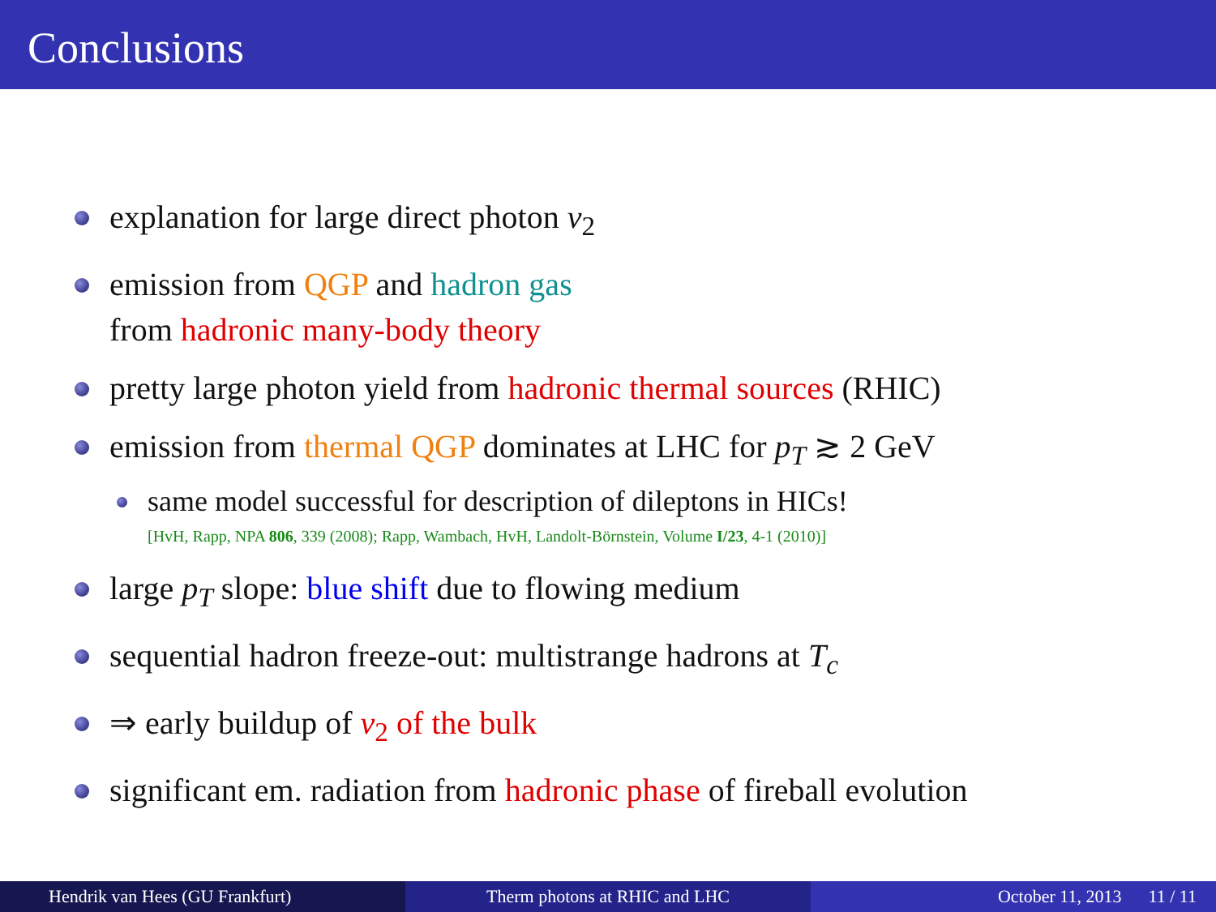Conclusions
explanation for large direct photon v<sub>2</sub>
emission from QGP and hadron gas
from hadronic many-body theory
pretty large photon yield from hadronic thermal sources (RHIC)
emission from thermal QGP dominates at LHC for p<sub>T</sub> ≳ 2 GeV
same model successful for description of dileptons in HICs!
[HvH, Rapp, NPA 806, 339 (2008); Rapp, Wambach, HvH, Landolt-Börnstein, Volume I/23, 4-1 (2010)]
large p<sub>T</sub> slope: blue shift due to flowing medium
sequential hadron freeze-out: multistrange hadrons at T<sub>c</sub>
⇒ early buildup of v<sub>2</sub> of the bulk
significant em. radiation from hadronic phase of fireball evolution
Hendrik van Hees (GU Frankfurt) Therm photons at RHIC and LHC October 11, 2013 11 / 11